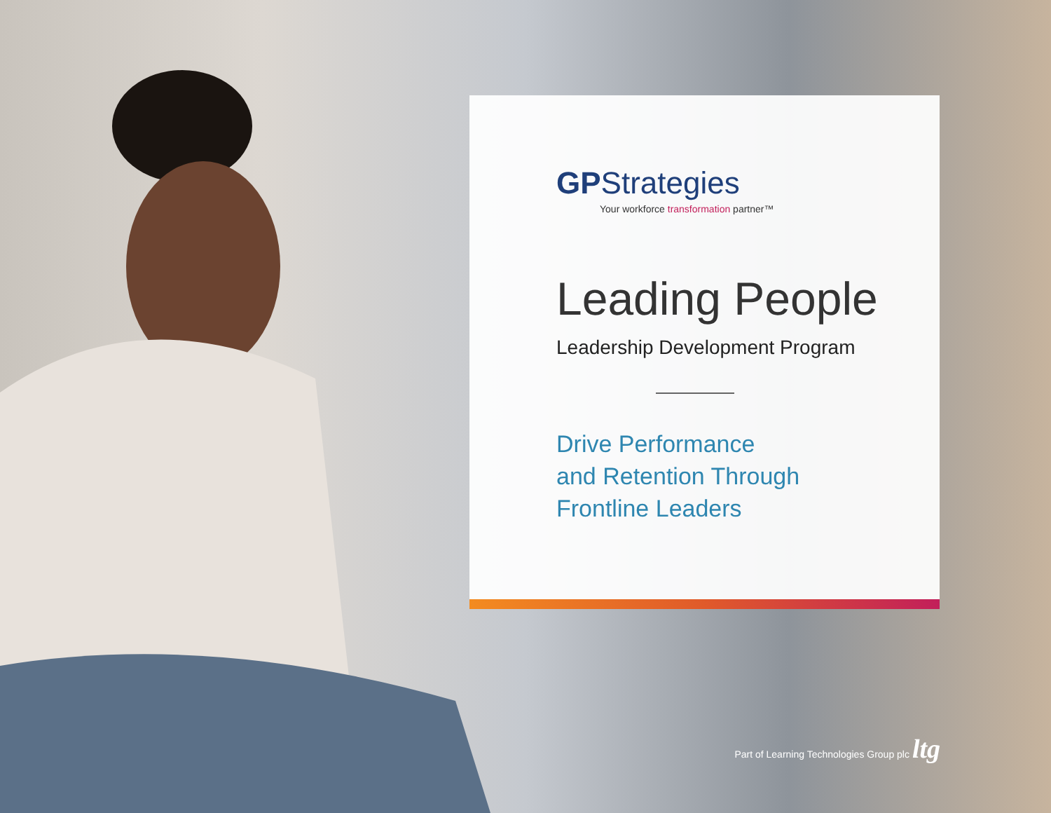GPStrategies
Your workforce transformation partner™
Leading People
Leadership Development Program
Drive Performance
and Retention Through
Frontline Leaders
Part of Learning Technologies Group plc ltg